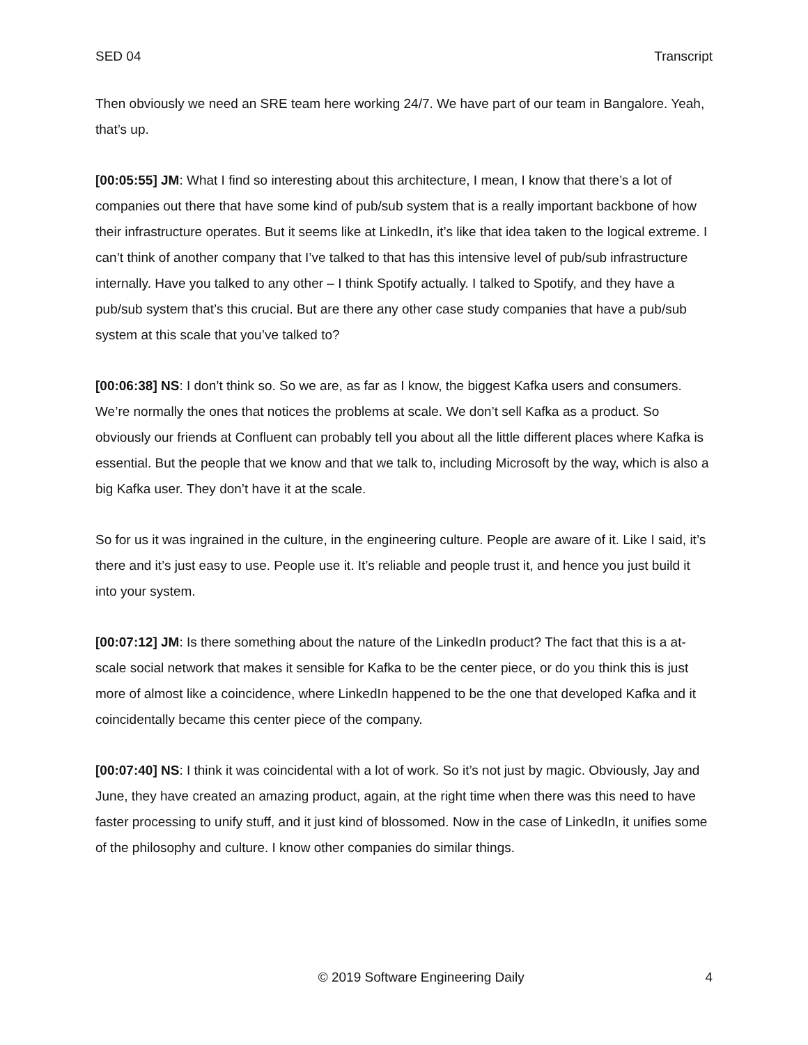SED 04 Transcript
Then obviously we need an SRE team here working 24/7. We have part of our team in Bangalore. Yeah, that’s up.
[00:05:55] JM: What I find so interesting about this architecture, I mean, I know that there’s a lot of companies out there that have some kind of pub/sub system that is a really important backbone of how their infrastructure operates. But it seems like at LinkedIn, it’s like that idea taken to the logical extreme. I can’t think of another company that I’ve talked to that has this intensive level of pub/sub infrastructure internally. Have you talked to any other – I think Spotify actually. I talked to Spotify, and they have a pub/sub system that’s this crucial. But are there any other case study companies that have a pub/sub system at this scale that you’ve talked to?
[00:06:38] NS: I don’t think so. So we are, as far as I know, the biggest Kafka users and consumers. We’re normally the ones that notices the problems at scale. We don’t sell Kafka as a product. So obviously our friends at Confluent can probably tell you about all the little different places where Kafka is essential. But the people that we know and that we talk to, including Microsoft by the way, which is also a big Kafka user. They don’t have it at the scale.
So for us it was ingrained in the culture, in the engineering culture. People are aware of it. Like I said, it’s there and it’s just easy to use. People use it. It’s reliable and people trust it, and hence you just build it into your system.
[00:07:12] JM: Is there something about the nature of the LinkedIn product? The fact that this is a at-scale social network that makes it sensible for Kafka to be the center piece, or do you think this is just more of almost like a coincidence, where LinkedIn happened to be the one that developed Kafka and it coincidentally became this center piece of the company.
[00:07:40] NS: I think it was coincidental with a lot of work. So it’s not just by magic. Obviously, Jay and June, they have created an amazing product, again, at the right time when there was this need to have faster processing to unify stuff, and it just kind of blossomed. Now in the case of LinkedIn, it unifies some of the philosophy and culture. I know other companies do similar things.
© 2019 Software Engineering Daily 4